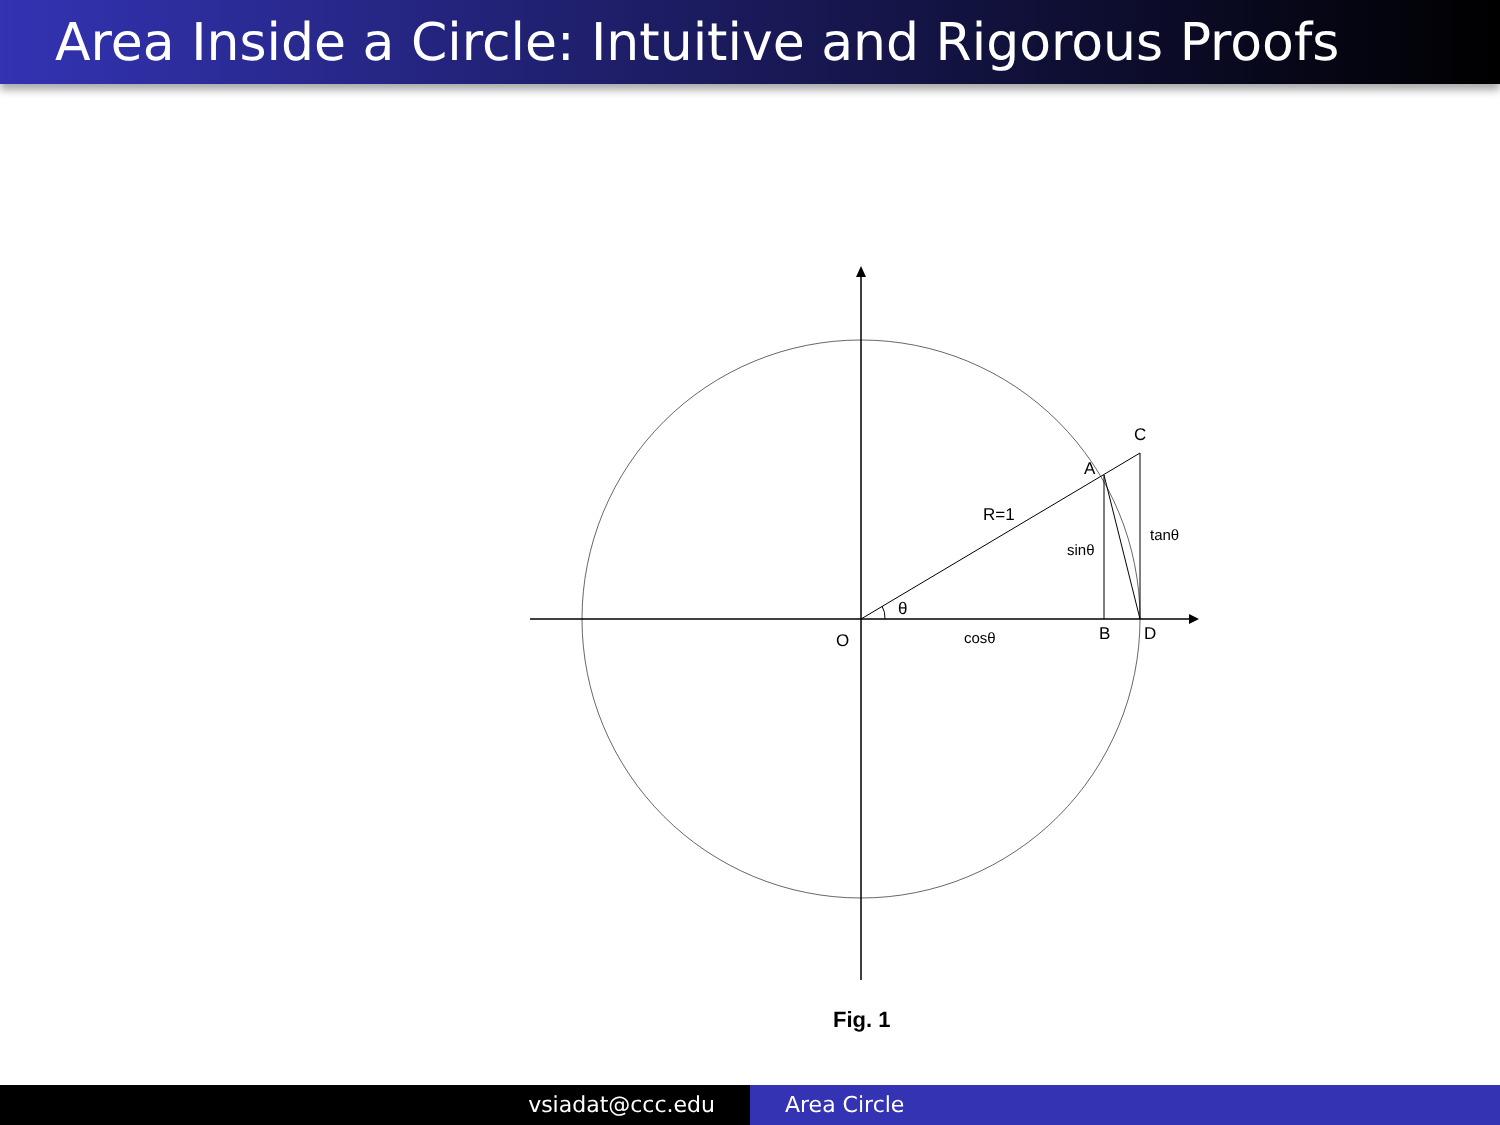Area Inside a Circle: Intuitive and Rigorous Proofs
C
A
R=1
sinθ
tanθ
θ
O
cosθ
B
D
Fig. 1
vsiadat@ccc.edu Area Circle